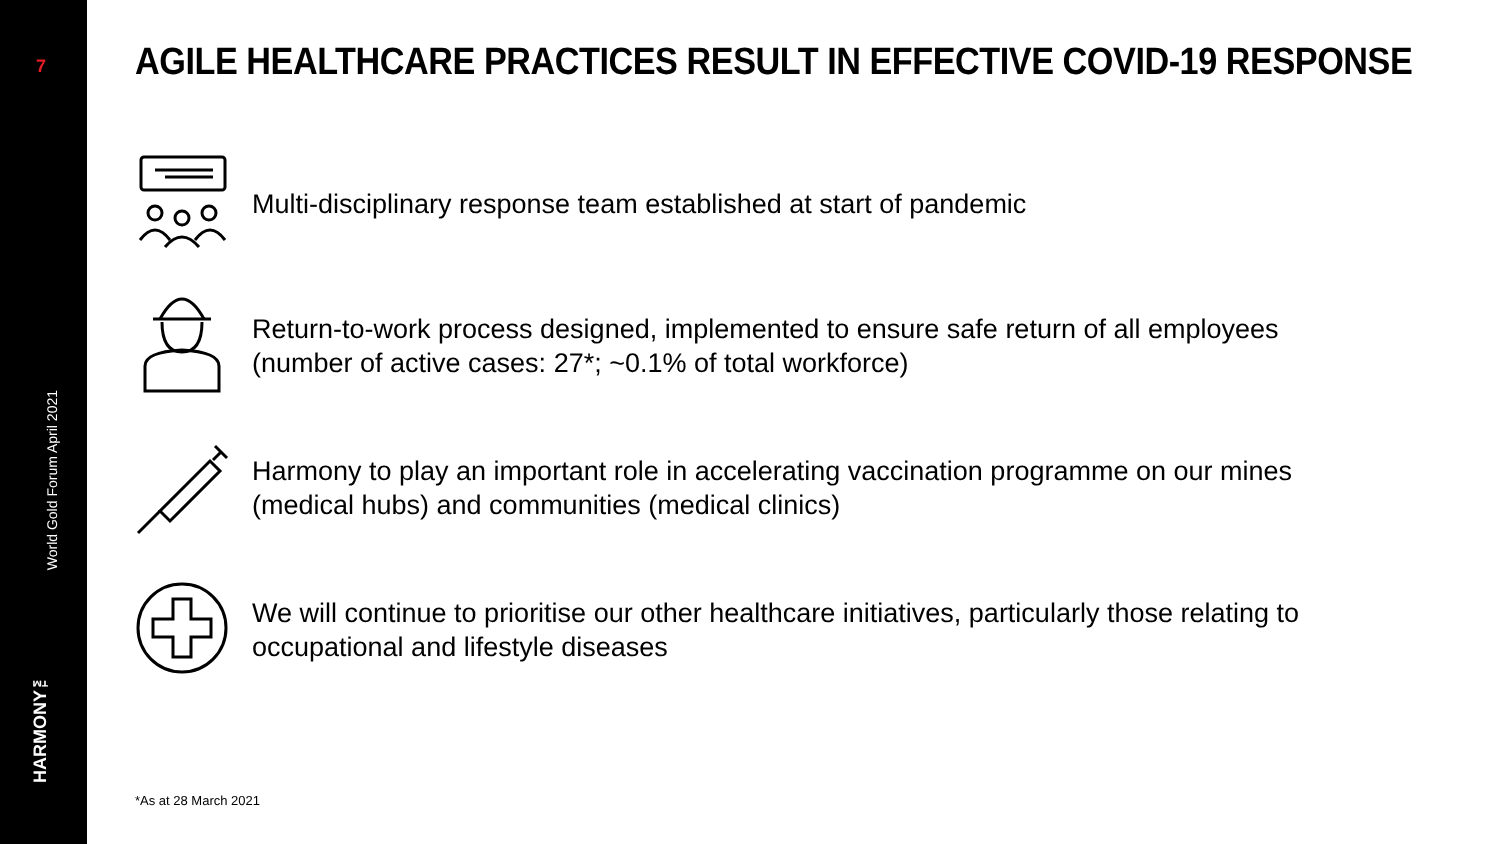7
World Gold Forum April 2021
HARMONY™
AGILE HEALTHCARE PRACTICES RESULT IN EFFECTIVE COVID-19 RESPONSE
Multi-disciplinary response team established at start of pandemic
Return-to-work process designed, implemented to ensure safe return of all employees
(number of active cases: 27*; ~0.1% of total workforce)
Harmony to play an important role in accelerating vaccination programme on our mines
(medical hubs) and communities (medical clinics)
We will continue to prioritise our other healthcare initiatives, particularly those relating to
occupational and lifestyle diseases
*As at 28 March 2021